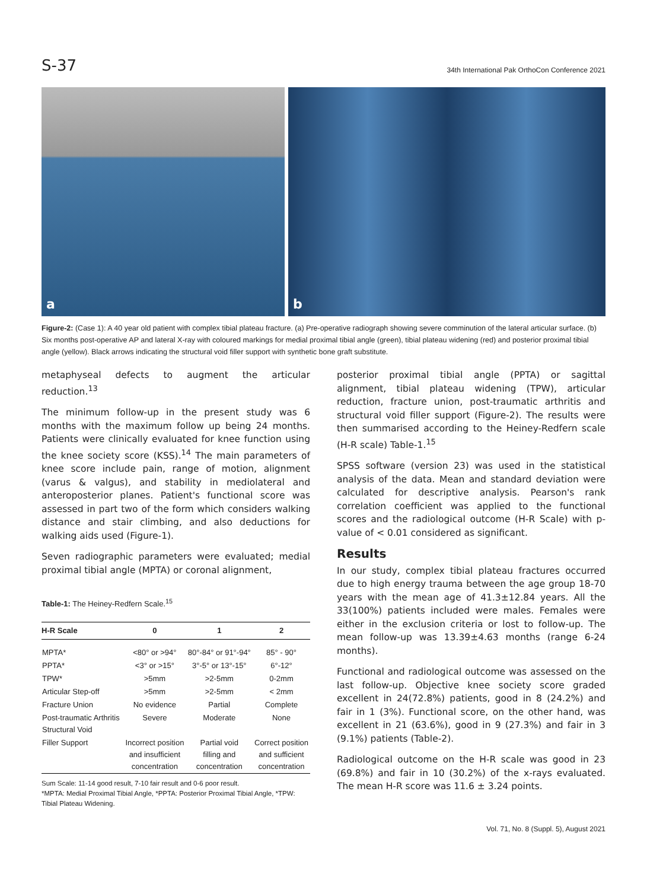S-37 34th International Pak OrthoCon Conference 2021
a
b
Figure-2: (Case 1): A 40 year old patient with complex tibial plateau fracture. (a) Pre-operative radiograph showing severe comminution of the lateral articular surface. (b) Six months post-operative AP and lateral X-ray with coloured markings for medial proximal tibial angle (green), tibial plateau widening (red) and posterior proximal tibial angle (yellow). Black arrows indicating the structural void filler support with synthetic bone graft substitute.
metaphyseal defects to augment the articular reduction.<sup>13</sup>
The minimum follow-up in the present study was 6 months with the maximum follow up being 24 months. Patients were clinically evaluated for knee function using the knee society score (KSS).<sup>14</sup> The main parameters of knee score include pain, range of motion, alignment (varus & valgus), and stability in mediolateral and anteroposterior planes. Patient's functional score was assessed in part two of the form which considers walking distance and stair climbing, and also deductions for walking aids used (Figure-1).
Seven radiographic parameters were evaluated; medial proximal tibial angle (MPTA) or coronal alignment,
Table-1: The Heiney-Redfern Scale.<sup>15</sup>
| H-R Scale | 0 | 1 | 2 |
| --- | --- | --- | --- |
| MPTA* | <80° or >94° | 80°-84° or 91°-94° | 85° - 90° |
| PPTA* | <3° or >15° | 3°-5° or 13°-15° | 6°-12° |
| TPW* | >5mm | >2-5mm | 0-2mm |
| Articular Step-off | >5mm | >2-5mm | < 2mm |
| Fracture Union | No evidence | Partial | Complete |
| Post-traumatic Arthritis Structural Void | Severe | Moderate | None |
| Filler Support | Incorrect position and insufficient concentration | Partial void filling and concentration | Correct position and sufficient concentration |
Sum Scale: 11-14 good result, 7-10 fair result and 0-6 poor result.
*MPTA: Medial Proximal Tibial Angle, *PPTA: Posterior Proximal Tibial Angle, *TPW: Tibial Plateau Widening.
posterior proximal tibial angle (PPTA) or sagittal alignment, tibial plateau widening (TPW), articular reduction, fracture union, post-traumatic arthritis and structural void filler support (Figure-2). The results were then summarised according to the Heiney-Redfern scale (H-R scale) Table-1.<sup>15</sup>
SPSS software (version 23) was used in the statistical analysis of the data. Mean and standard deviation were calculated for descriptive analysis. Pearson's rank correlation coefficient was applied to the functional scores and the radiological outcome (H-R Scale) with p-value of < 0.01 considered as significant.
Results
In our study, complex tibial plateau fractures occurred due to high energy trauma between the age group 18-70 years with the mean age of 41.3±12.84 years. All the 33(100%) patients included were males. Females were either in the exclusion criteria or lost to follow-up. The mean follow-up was 13.39±4.63 months (range 6-24 months).
Functional and radiological outcome was assessed on the last follow-up. Objective knee society score graded excellent in 24(72.8%) patients, good in 8 (24.2%) and fair in 1 (3%). Functional score, on the other hand, was excellent in 21 (63.6%), good in 9 (27.3%) and fair in 3 (9.1%) patients (Table-2).
Radiological outcome on the H-R scale was good in 23 (69.8%) and fair in 10 (30.2%) of the x-rays evaluated. The mean H-R score was 11.6 ± 3.24 points.
Vol. 71, No. 8 (Suppl. 5), August 2021